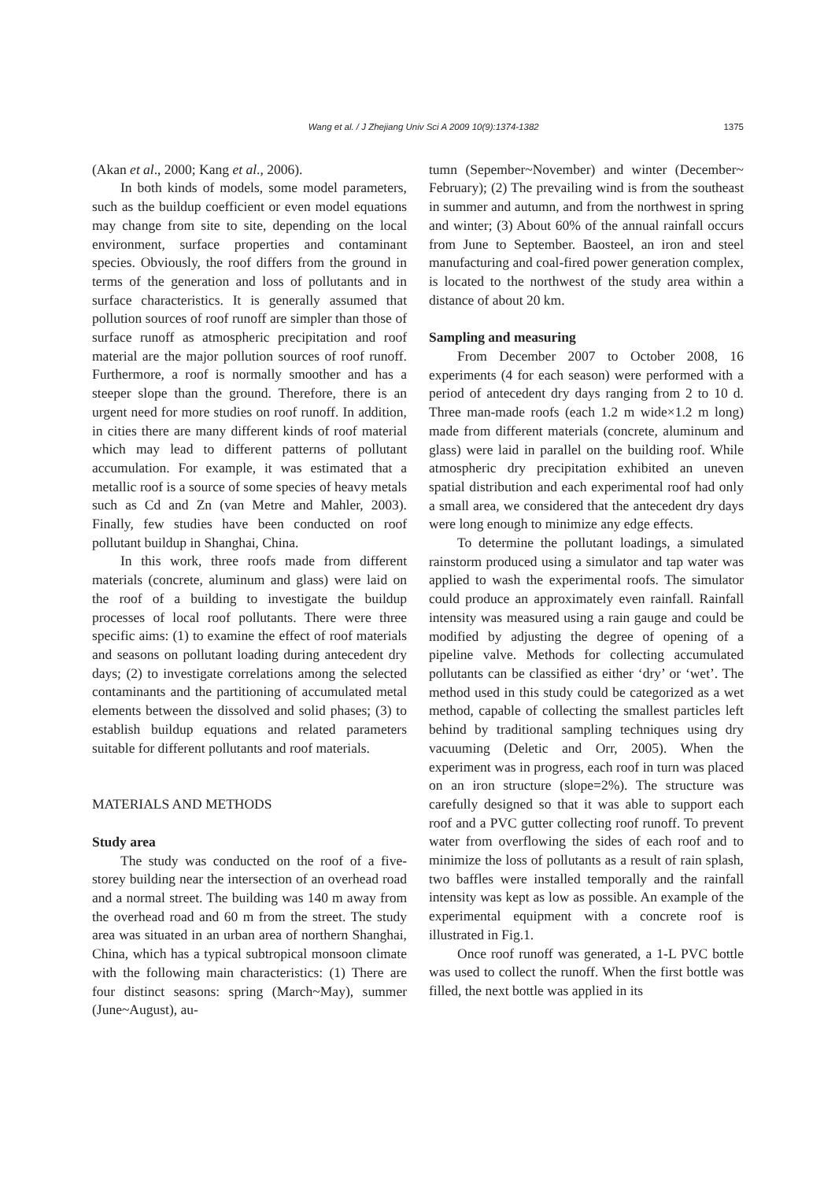Wang et al. / J Zhejiang Univ Sci A 2009 10(9):1374-1382 1375
(Akan et al., 2000; Kang et al., 2006).
In both kinds of models, some model parameters, such as the buildup coefficient or even model equations may change from site to site, depending on the local environment, surface properties and contaminant species. Obviously, the roof differs from the ground in terms of the generation and loss of pollutants and in surface characteristics. It is generally assumed that pollution sources of roof runoff are simpler than those of surface runoff as atmospheric precipitation and roof material are the major pollution sources of roof runoff. Furthermore, a roof is normally smoother and has a steeper slope than the ground. Therefore, there is an urgent need for more studies on roof runoff. In addition, in cities there are many different kinds of roof material which may lead to different patterns of pollutant accumulation. For example, it was estimated that a metallic roof is a source of some species of heavy metals such as Cd and Zn (van Metre and Mahler, 2003). Finally, few studies have been conducted on roof pollutant buildup in Shanghai, China.
In this work, three roofs made from different materials (concrete, aluminum and glass) were laid on the roof of a building to investigate the buildup processes of local roof pollutants. There were three specific aims: (1) to examine the effect of roof materials and seasons on pollutant loading during antecedent dry days; (2) to investigate correlations among the selected contaminants and the partitioning of accumulated metal elements between the dissolved and solid phases; (3) to establish buildup equations and related parameters suitable for different pollutants and roof materials.
MATERIALS AND METHODS
Study area
The study was conducted on the roof of a five-storey building near the intersection of an overhead road and a normal street. The building was 140 m away from the overhead road and 60 m from the street. The study area was situated in an urban area of northern Shanghai, China, which has a typical subtropical monsoon climate with the following main characteristics: (1) There are four distinct seasons: spring (March~May), summer (June~August), au-
tumn (Sepember~November) and winter (December~ February); (2) The prevailing wind is from the southeast in summer and autumn, and from the northwest in spring and winter; (3) About 60% of the annual rainfall occurs from June to September. Baosteel, an iron and steel manufacturing and coal-fired power generation complex, is located to the northwest of the study area within a distance of about 20 km.
Sampling and measuring
From December 2007 to October 2008, 16 experiments (4 for each season) were performed with a period of antecedent dry days ranging from 2 to 10 d. Three man-made roofs (each 1.2 m wide×1.2 m long) made from different materials (concrete, aluminum and glass) were laid in parallel on the building roof. While atmospheric dry precipitation exhibited an uneven spatial distribution and each experimental roof had only a small area, we considered that the antecedent dry days were long enough to minimize any edge effects.
To determine the pollutant loadings, a simulated rainstorm produced using a simulator and tap water was applied to wash the experimental roofs. The simulator could produce an approximately even rainfall. Rainfall intensity was measured using a rain gauge and could be modified by adjusting the degree of opening of a pipeline valve. Methods for collecting accumulated pollutants can be classified as either ‘dry’ or ‘wet’. The method used in this study could be categorized as a wet method, capable of collecting the smallest particles left behind by traditional sampling techniques using dry vacuuming (Deletic and Orr, 2005). When the experiment was in progress, each roof in turn was placed on an iron structure (slope=2%). The structure was carefully designed so that it was able to support each roof and a PVC gutter collecting roof runoff. To prevent water from overflowing the sides of each roof and to minimize the loss of pollutants as a result of rain splash, two baffles were installed temporally and the rainfall intensity was kept as low as possible. An example of the experimental equipment with a concrete roof is illustrated in Fig.1.
Once roof runoff was generated, a 1-L PVC bottle was used to collect the runoff. When the first bottle was filled, the next bottle was applied in its